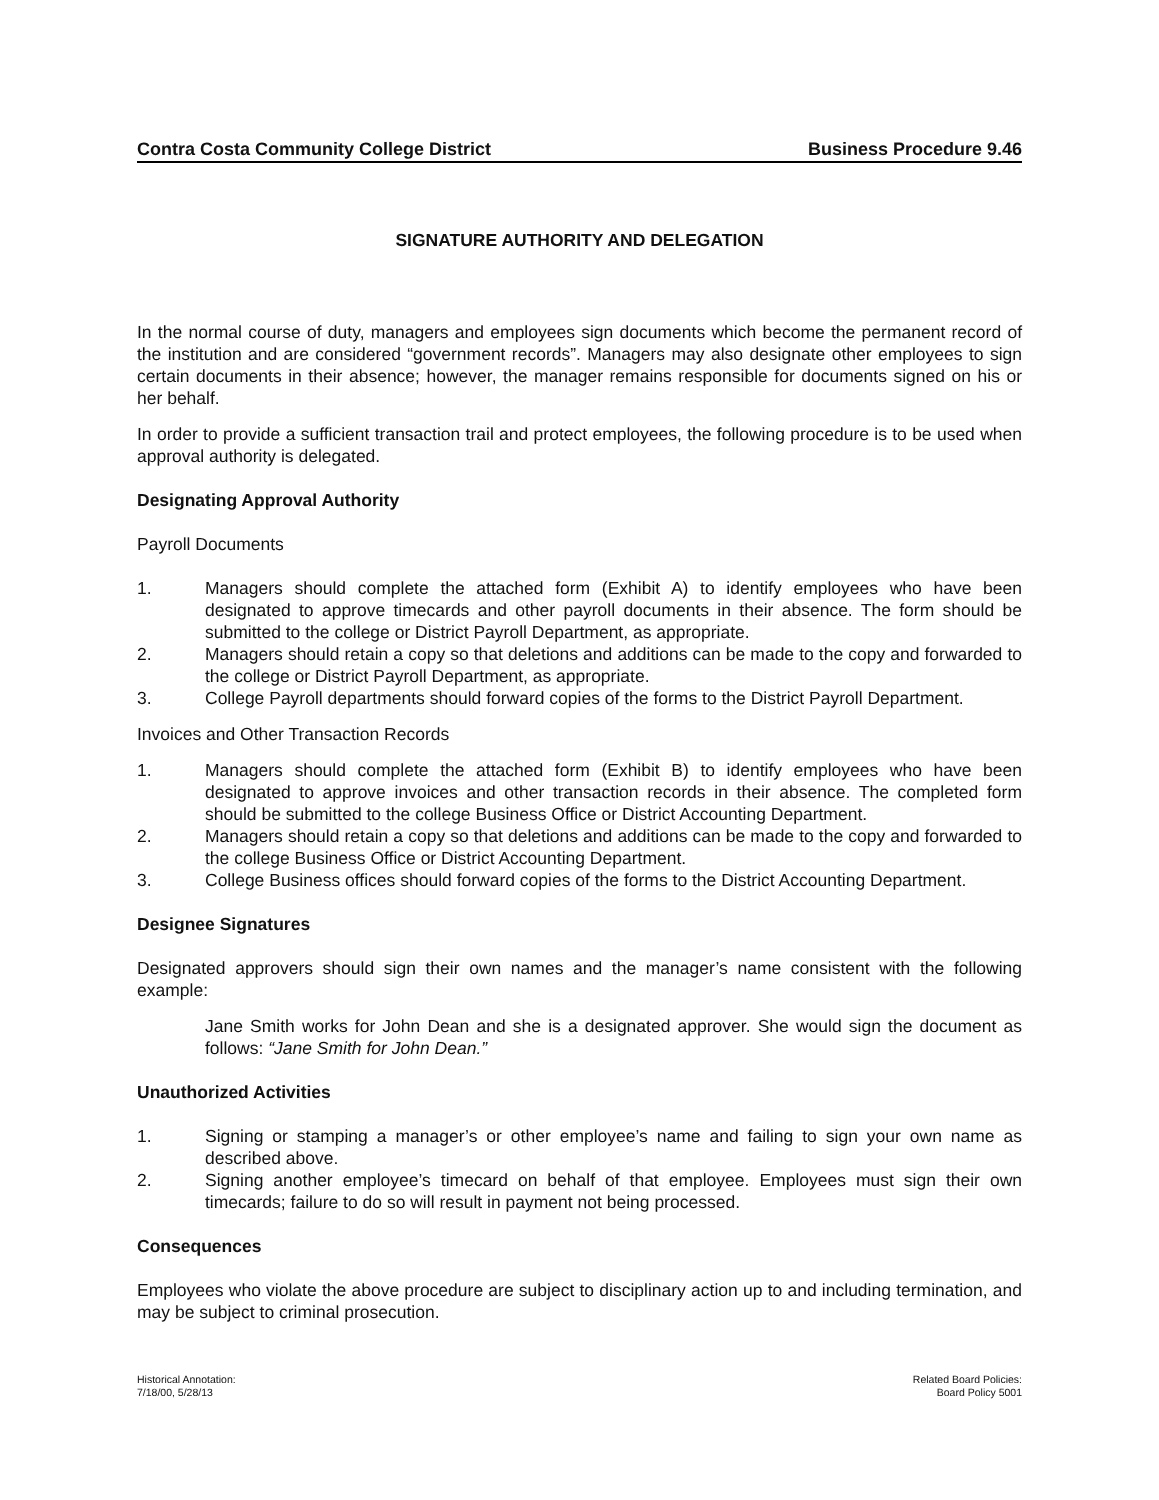Contra Costa Community College District Business Procedure 9.46
SIGNATURE AUTHORITY AND DELEGATION
In the normal course of duty, managers and employees sign documents which become the permanent record of the institution and are considered “government records”. Managers may also designate other employees to sign certain documents in their absence; however, the manager remains responsible for documents signed on his or her behalf.
In order to provide a sufficient transaction trail and protect employees, the following procedure is to be used when approval authority is delegated.
Designating Approval Authority
Payroll Documents
1. Managers should complete the attached form (Exhibit A) to identify employees who have been designated to approve timecards and other payroll documents in their absence. The form should be submitted to the college or District Payroll Department, as appropriate.
2. Managers should retain a copy so that deletions and additions can be made to the copy and forwarded to the college or District Payroll Department, as appropriate.
3. College Payroll departments should forward copies of the forms to the District Payroll Department.
Invoices and Other Transaction Records
1. Managers should complete the attached form (Exhibit B) to identify employees who have been designated to approve invoices and other transaction records in their absence. The completed form should be submitted to the college Business Office or District Accounting Department.
2. Managers should retain a copy so that deletions and additions can be made to the copy and forwarded to the college Business Office or District Accounting Department.
3. College Business offices should forward copies of the forms to the District Accounting Department.
Designee Signatures
Designated approvers should sign their own names and the manager’s name consistent with the following example:
Jane Smith works for John Dean and she is a designated approver. She would sign the document as follows: “Jane Smith for John Dean.”
Unauthorized Activities
1. Signing or stamping a manager’s or other employee’s name and failing to sign your own name as described above.
2. Signing another employee’s timecard on behalf of that employee. Employees must sign their own timecards; failure to do so will result in payment not being processed.
Consequences
Employees who violate the above procedure are subject to disciplinary action up to and including termination, and may be subject to criminal prosecution.
Historical Annotation:
7/18/00, 5/28/13
Related Board Policies:
Board Policy 5001